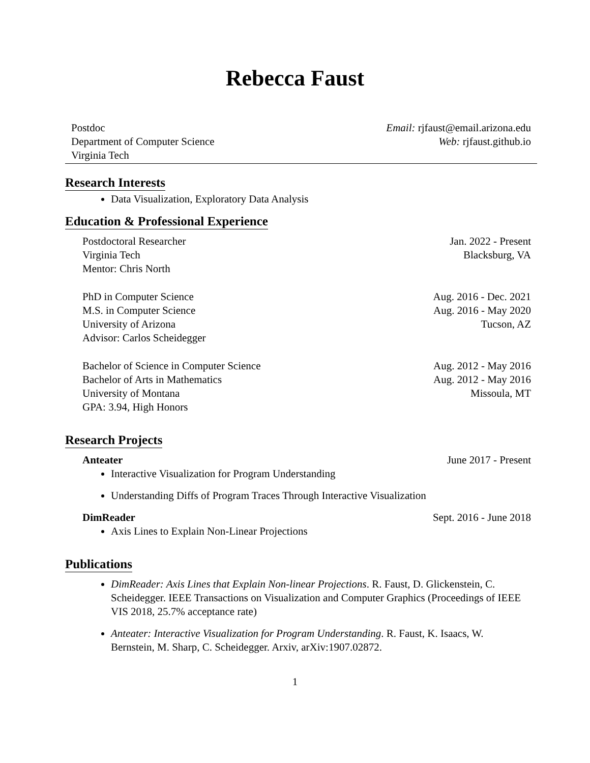Rebecca Faust
Postdoc Email: rjfaust@email.arizona.edu
Department of Computer Science Web: rjfaust.github.io
Virginia Tech
Research Interests
Data Visualization, Exploratory Data Analysis
Education & Professional Experience
Postdoctoral Researcher Jan. 2022 - Present
Virginia Tech Blacksburg, VA
Mentor: Chris North
PhD in Computer Science Aug. 2016 - Dec. 2021
M.S. in Computer Science Aug. 2016 - May 2020
University of Arizona Tucson, AZ
Advisor: Carlos Scheidegger
Bachelor of Science in Computer Science Aug. 2012 - May 2016
Bachelor of Arts in Mathematics Aug. 2012 - May 2016
University of Montana Missoula, MT
GPA: 3.94, High Honors
Research Projects
Anteater June 2017 - Present
Interactive Visualization for Program Understanding
Understanding Diffs of Program Traces Through Interactive Visualization
DimReader Sept. 2016 - June 2018
Axis Lines to Explain Non-Linear Projections
Publications
DimReader: Axis Lines that Explain Non-linear Projections. R. Faust, D. Glickenstein, C. Scheidegger. IEEE Transactions on Visualization and Computer Graphics (Proceedings of IEEE VIS 2018, 25.7% acceptance rate)
Anteater: Interactive Visualization for Program Understanding. R. Faust, K. Isaacs, W. Bernstein, M. Sharp, C. Scheidegger. Arxiv, arXiv:1907.02872.
1